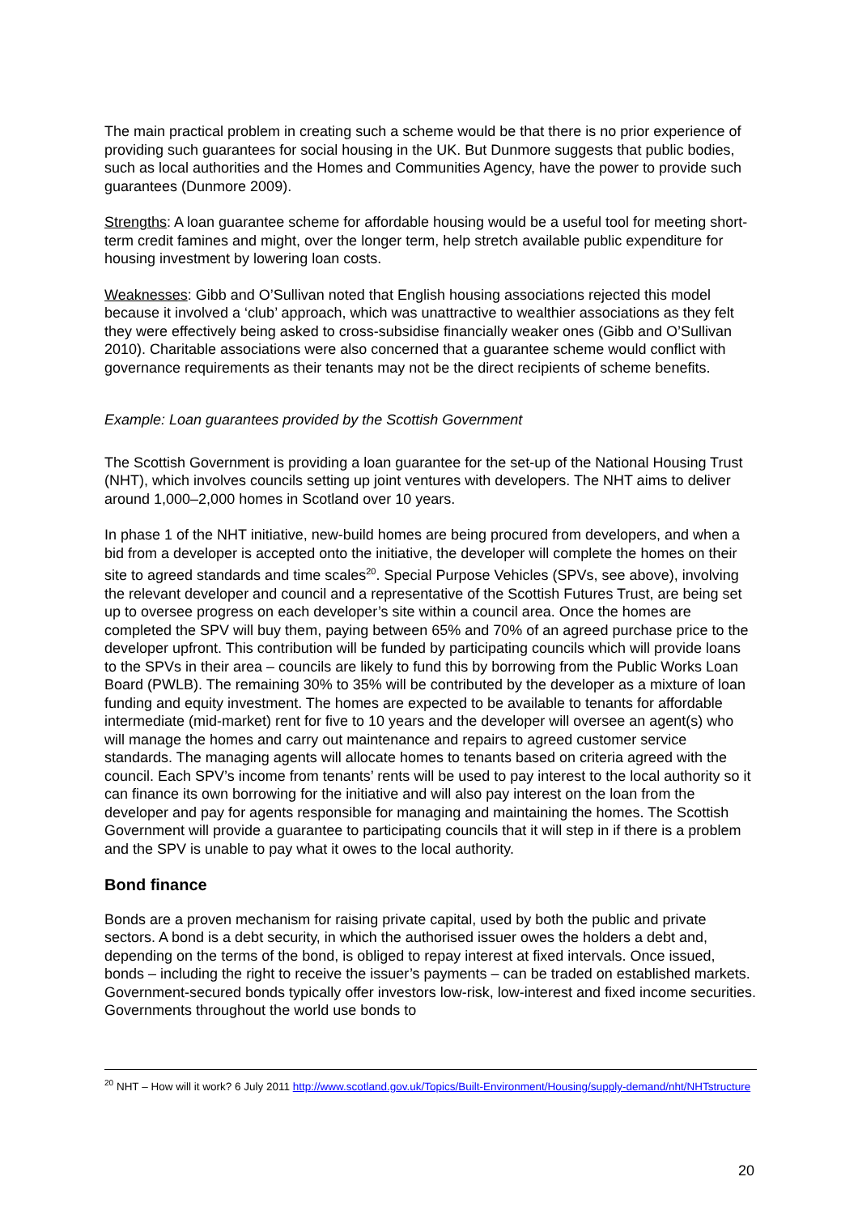The main practical problem in creating such a scheme would be that there is no prior experience of providing such guarantees for social housing in the UK. But Dunmore suggests that public bodies, such as local authorities and the Homes and Communities Agency, have the power to provide such guarantees (Dunmore 2009).
Strengths: A loan guarantee scheme for affordable housing would be a useful tool for meeting short-term credit famines and might, over the longer term, help stretch available public expenditure for housing investment by lowering loan costs.
Weaknesses: Gibb and O’Sullivan noted that English housing associations rejected this model because it involved a ‘club’ approach, which was unattractive to wealthier associations as they felt they were effectively being asked to cross-subsidise financially weaker ones (Gibb and O’Sullivan 2010). Charitable associations were also concerned that a guarantee scheme would conflict with governance requirements as their tenants may not be the direct recipients of scheme benefits.
Example: Loan guarantees provided by the Scottish Government
The Scottish Government is providing a loan guarantee for the set-up of the National Housing Trust (NHT), which involves councils setting up joint ventures with developers. The NHT aims to deliver around 1,000–2,000 homes in Scotland over 10 years.
In phase 1 of the NHT initiative, new-build homes are being procured from developers, and when a bid from a developer is accepted onto the initiative, the developer will complete the homes on their site to agreed standards and time scales<sup>20</sup>. Special Purpose Vehicles (SPVs, see above), involving the relevant developer and council and a representative of the Scottish Futures Trust, are being set up to oversee progress on each developer’s site within a council area. Once the homes are completed the SPV will buy them, paying between 65% and 70% of an agreed purchase price to the developer upfront. This contribution will be funded by participating councils which will provide loans to the SPVs in their area – councils are likely to fund this by borrowing from the Public Works Loan Board (PWLB). The remaining 30% to 35% will be contributed by the developer as a mixture of loan funding and equity investment. The homes are expected to be available to tenants for affordable intermediate (mid-market) rent for five to 10 years and the developer will oversee an agent(s) who will manage the homes and carry out maintenance and repairs to agreed customer service standards. The managing agents will allocate homes to tenants based on criteria agreed with the council. Each SPV’s income from tenants’ rents will be used to pay interest to the local authority so it can finance its own borrowing for the initiative and will also pay interest on the loan from the developer and pay for agents responsible for managing and maintaining the homes. The Scottish Government will provide a guarantee to participating councils that it will step in if there is a problem and the SPV is unable to pay what it owes to the local authority.
Bond finance
Bonds are a proven mechanism for raising private capital, used by both the public and private sectors. A bond is a debt security, in which the authorised issuer owes the holders a debt and, depending on the terms of the bond, is obliged to repay interest at fixed intervals. Once issued, bonds – including the right to receive the issuer’s payments – can be traded on established markets. Government-secured bonds typically offer investors low-risk, low-interest and fixed income securities. Governments throughout the world use bonds to
<sup>20</sup> NHT – How will it work? 6 July 2011 http://www.scotland.gov.uk/Topics/Built-Environment/Housing/supply-demand/nht/NHTstructure
20